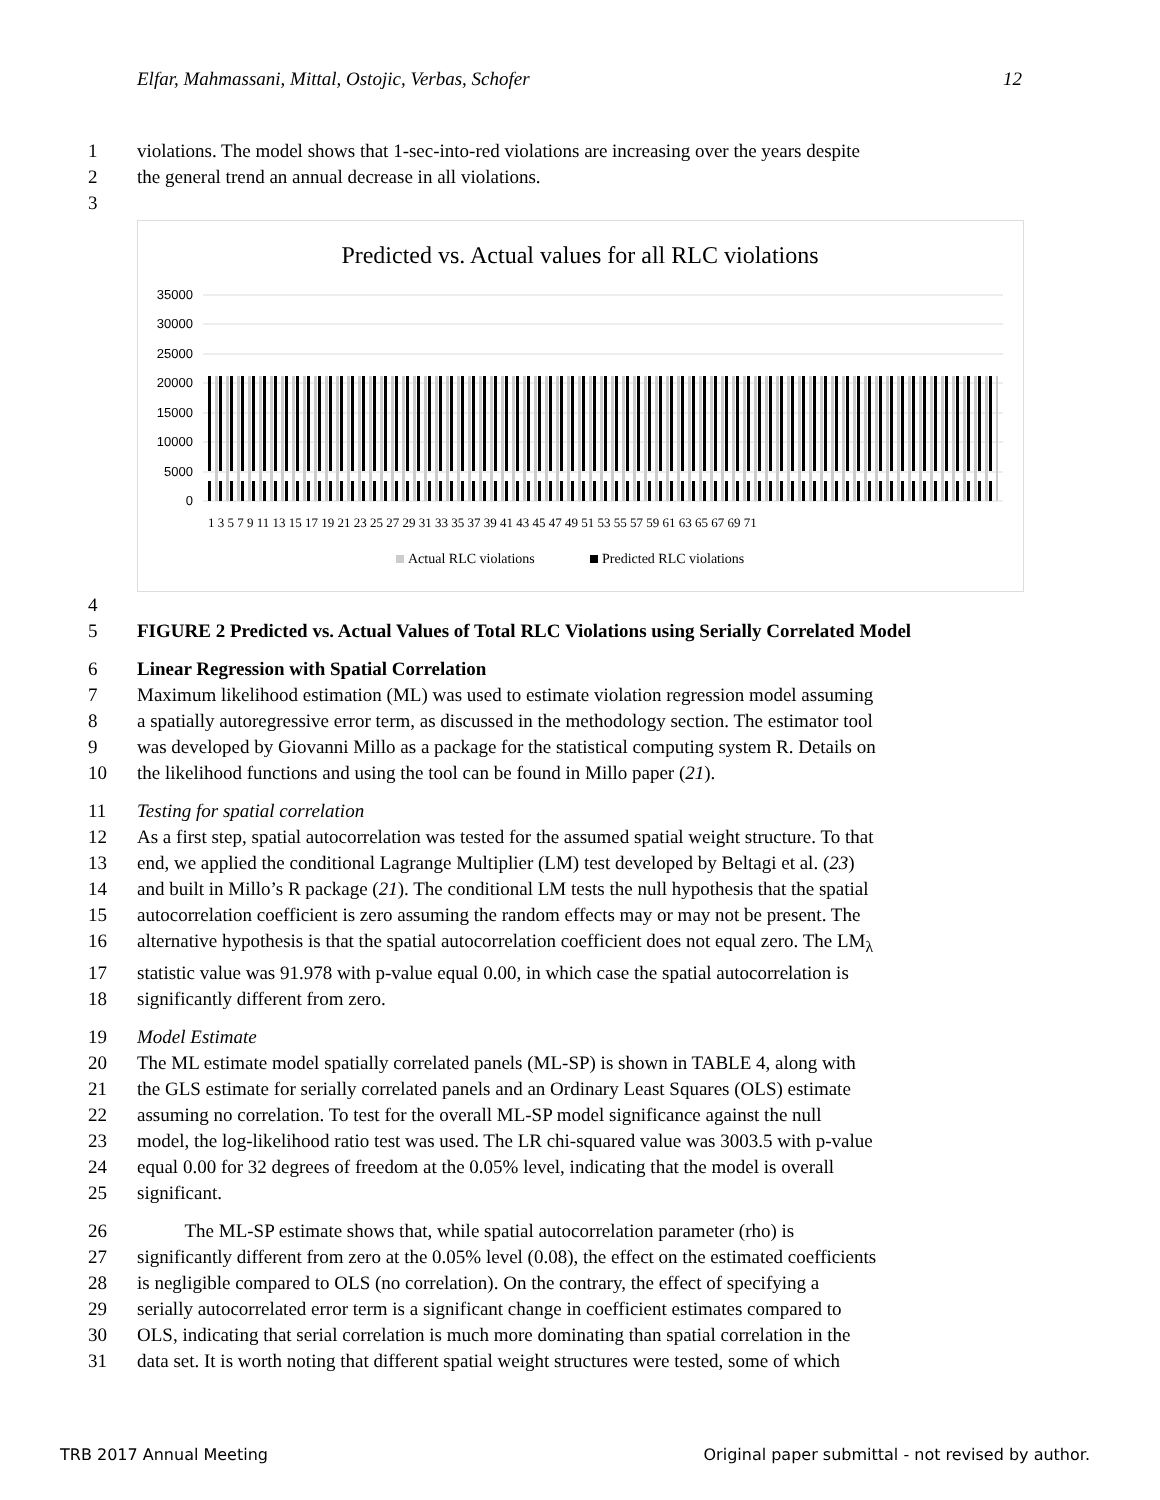Elfar, Mahmassani, Mittal, Ostojic, Verbas, Schofer 12
1 violations. The model shows that 1-sec-into-red violations are increasing over the years despite
2 the general trend an annual decrease in all violations.
3
Predicted vs. Actual values for all RLC violations
35000
30000
25000
20000
15000
10000
5000
0
1 3 5 7 9 11 13 15 17 19 21 23 25 27 29 31 33 35 37 39 41 43 45 47 49 51 53 55 57 59 61 63 65 67 69 71
Actual RLC violations
Predicted RLC violations
4
5 FIGURE 2 Predicted vs. Actual Values of Total RLC Violations using Serially Correlated Model
6 Linear Regression with Spatial Correlation
7 Maximum likelihood estimation (ML) was used to estimate violation regression model assuming
8 a spatially autoregressive error term, as discussed in the methodology section. The estimator tool
9 was developed by Giovanni Millo as a package for the statistical computing system R. Details on
10 the likelihood functions and using the tool can be found in Millo paper (21).
11 Testing for spatial correlation
12 As a first step, spatial autocorrelation was tested for the assumed spatial weight structure. To that
13 end, we applied the conditional Lagrange Multiplier (LM) test developed by Beltagi et al. (23)
14 and built in Millo’s R package (21). The conditional LM tests the null hypothesis that the spatial
15 autocorrelation coefficient is zero assuming the random effects may or may not be present. The
16 alternative hypothesis is that the spatial autocorrelation coefficient does not equal zero. The LM<sub>λ</sub>
17 statistic value was 91.978 with p-value equal 0.00, in which case the spatial autocorrelation is
18 significantly different from zero.
19 Model Estimate
20 The ML estimate model spatially correlated panels (ML-SP) is shown in TABLE 4, along with
21 the GLS estimate for serially correlated panels and an Ordinary Least Squares (OLS) estimate
22 assuming no correlation. To test for the overall ML-SP model significance against the null
23 model, the log-likelihood ratio test was used. The LR chi-squared value was 3003.5 with p-value
24 equal 0.00 for 32 degrees of freedom at the 0.05% level, indicating that the model is overall
25 significant.
26   The ML-SP estimate shows that, while spatial autocorrelation parameter (rho) is
27 significantly different from zero at the 0.05% level (0.08), the effect on the estimated coefficients
28 is negligible compared to OLS (no correlation). On the contrary, the effect of specifying a
29 serially autocorrelated error term is a significant change in coefficient estimates compared to
30 OLS, indicating that serial correlation is much more dominating than spatial correlation in the
31 data set. It is worth noting that different spatial weight structures were tested, some of which
TRB 2017 Annual Meeting Original paper submittal - not revised by author.